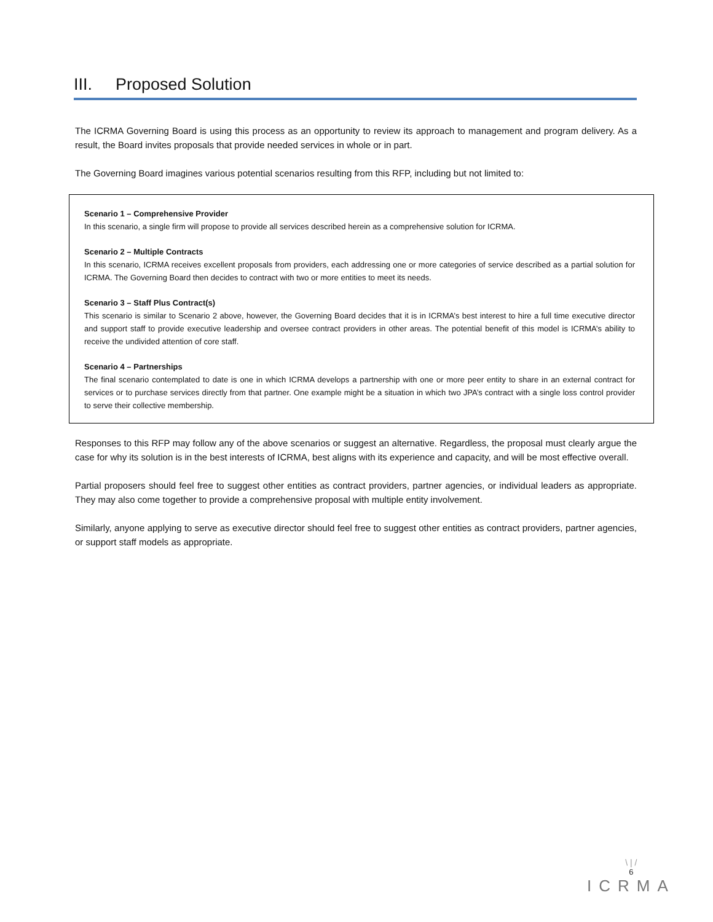III. Proposed Solution
The ICRMA Governing Board is using this process as an opportunity to review its approach to management and program delivery. As a result, the Board invites proposals that provide needed services in whole or in part.
The Governing Board imagines various potential scenarios resulting from this RFP, including but not limited to:
Scenario 1 – Comprehensive Provider
In this scenario, a single firm will propose to provide all services described herein as a comprehensive solution for ICRMA.
Scenario 2 – Multiple Contracts
In this scenario, ICRMA receives excellent proposals from providers, each addressing one or more categories of service described as a partial solution for ICRMA. The Governing Board then decides to contract with two or more entities to meet its needs.
Scenario 3 – Staff Plus Contract(s)
This scenario is similar to Scenario 2 above, however, the Governing Board decides that it is in ICRMA’s best interest to hire a full time executive director and support staff to provide executive leadership and oversee contract providers in other areas. The potential benefit of this model is ICRMA’s ability to receive the undivided attention of core staff.
Scenario 4 – Partnerships
The final scenario contemplated to date is one in which ICRMA develops a partnership with one or more peer entity to share in an external contract for services or to purchase services directly from that partner. One example might be a situation in which two JPA’s contract with a single loss control provider to serve their collective membership.
Responses to this RFP may follow any of the above scenarios or suggest an alternative. Regardless, the proposal must clearly argue the case for why its solution is in the best interests of ICRMA, best aligns with its experience and capacity, and will be most effective overall.
Partial proposers should feel free to suggest other entities as contract providers, partner agencies, or individual leaders as appropriate. They may also come together to provide a comprehensive proposal with multiple entity involvement.
Similarly, anyone applying to serve as executive director should feel free to suggest other entities as contract providers, partner agencies, or support staff models as appropriate.
\ | /
6
ICRMA